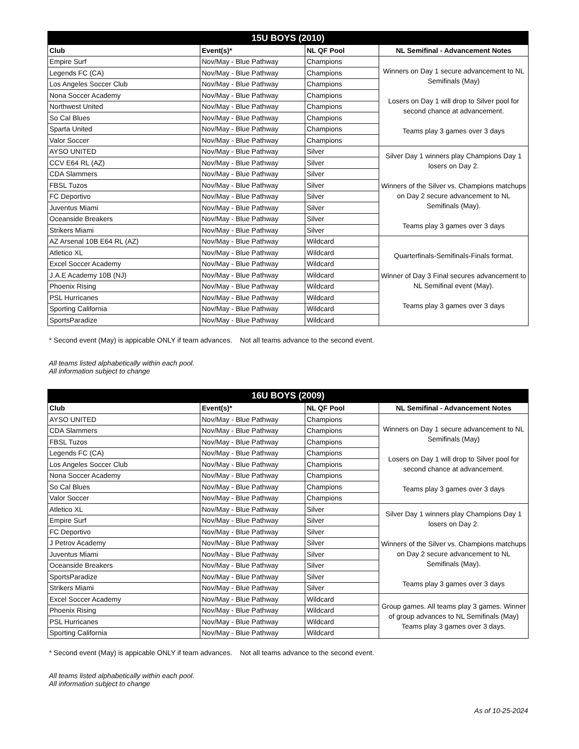| 15U BOYS (2010) | | | |
| --- | --- | --- | --- |
| Club | Event(s)* | NL QF Pool | NL Semifinal - Advancement Notes |
| Empire Surf | Nov/May - Blue Pathway | Champions | Winners on Day 1 secure advancement to NL Semifinals (May) Losers on Day 1 will drop to Silver pool for second chance at advancement. Teams play 3 games over 3 days |
| Legends FC (CA) | Nov/May - Blue Pathway | Champions | |
| Los Angeles Soccer Club | Nov/May - Blue Pathway | Champions | |
| Nona Soccer Academy | Nov/May - Blue Pathway | Champions | |
| Northwest United | Nov/May - Blue Pathway | Champions | |
| So Cal Blues | Nov/May - Blue Pathway | Champions | |
| Sparta United | Nov/May - Blue Pathway | Champions | |
| Valor Soccer | Nov/May - Blue Pathway | Champions | |
| AYSO UNITED | Nov/May - Blue Pathway | Silver | Silver Day 1 winners play Champions Day 1 losers on Day 2. Winners of the Silver vs. Champions matchups on Day 2 secure advancement to NL Semifinals (May). Teams play 3 games over 3 days |
| CCV E64 RL (AZ) | Nov/May - Blue Pathway | Silver | |
| CDA Slammers | Nov/May - Blue Pathway | Silver | |
| FBSL Tuzos | Nov/May - Blue Pathway | Silver | |
| FC Deportivo | Nov/May - Blue Pathway | Silver | |
| Juventus Miami | Nov/May - Blue Pathway | Silver | |
| Oceanside Breakers | Nov/May - Blue Pathway | Silver | |
| Strikers Miami | Nov/May - Blue Pathway | Silver | |
| AZ Arsenal 10B E64 RL (AZ) | Nov/May - Blue Pathway | Wildcard | Quarterfinals-Semifinals-Finals format. Winner of Day 3 Final secures advancement to NL Semifinal event (May). Teams play 3 games over 3 days |
| Atletico XL | Nov/May - Blue Pathway | Wildcard | |
| Excel Soccer Academy | Nov/May - Blue Pathway | Wildcard | |
| J.A.E Academy 10B (NJ) | Nov/May - Blue Pathway | Wildcard | |
| Phoenix Rising | Nov/May - Blue Pathway | Wildcard | |
| PSL Hurricanes | Nov/May - Blue Pathway | Wildcard | |
| Sporting California | Nov/May - Blue Pathway | Wildcard | |
| SportsParadize | Nov/May - Blue Pathway | Wildcard | |
* Second event (May) is appicable ONLY if team advances. Not all teams advance to the second event.
All teams listed alphabetically within each pool.
All information subject to change
| 16U BOYS (2009) | | | |
| --- | --- | --- | --- |
| Club | Event(s)* | NL QF Pool | NL Semifinal - Advancement Notes |
| AYSO UNITED | Nov/May - Blue Pathway | Champions | Winners on Day 1 secure advancement to NL Semifinals (May) Losers on Day 1 will drop to Silver pool for second chance at advancement. Teams play 3 games over 3 days |
| CDA Slammers | Nov/May - Blue Pathway | Champions | |
| FBSL Tuzos | Nov/May - Blue Pathway | Champions | |
| Legends FC (CA) | Nov/May - Blue Pathway | Champions | |
| Los Angeles Soccer Club | Nov/May - Blue Pathway | Champions | |
| Nona Soccer Academy | Nov/May - Blue Pathway | Champions | |
| So Cal Blues | Nov/May - Blue Pathway | Champions | |
| Valor Soccer | Nov/May - Blue Pathway | Champions | |
| Atletico XL | Nov/May - Blue Pathway | Silver | Silver Day 1 winners play Champions Day 1 losers on Day 2. Winners of the Silver vs. Champions matchups on Day 2 secure advancement to NL Semifinals (May). Teams play 3 games over 3 days |
| Empire Surf | Nov/May - Blue Pathway | Silver | |
| FC Deportivo | Nov/May - Blue Pathway | Silver | |
| J Petrov Academy | Nov/May - Blue Pathway | Silver | |
| Juventus Miami | Nov/May - Blue Pathway | Silver | |
| Oceanside Breakers | Nov/May - Blue Pathway | Silver | |
| SportsParadize | Nov/May - Blue Pathway | Silver | |
| Strikers Miami | Nov/May - Blue Pathway | Silver | |
| Excel Soccer Academy | Nov/May - Blue Pathway | Wildcard | Group games. All teams play 3 games. Winner of group advances to NL Semifinals (May) Teams play 3 games over 3 days. |
| Phoenix Rising | Nov/May - Blue Pathway | Wildcard | |
| PSL Hurricanes | Nov/May - Blue Pathway | Wildcard | |
| Sporting California | Nov/May - Blue Pathway | Wildcard | |
* Second event (May) is appicable ONLY if team advances. Not all teams advance to the second event.
All teams listed alphabetically within each pool.
All information subject to change
As of 10-25-2024